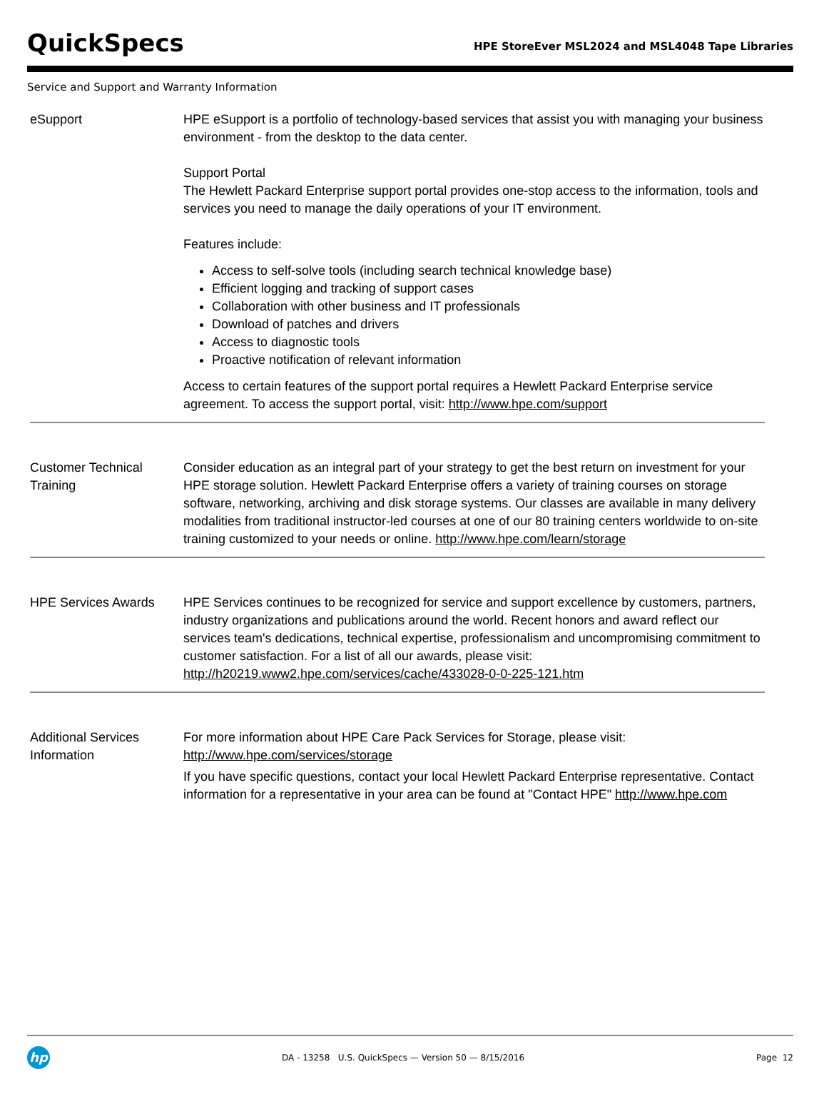QuickSpecs
HPE StoreEver MSL2024 and MSL4048 Tape Libraries
Service and Support and Warranty Information
| eSupport | HPE eSupport is a portfolio of technology-based services that assist you with managing your business environment - from the desktop to the data center. Support Portal The Hewlett Packard Enterprise support portal provides one-stop access to the information, tools and services you need to manage the daily operations of your IT environment. Features include: Access to self-solve tools (including search technical knowledge base) Efficient logging and tracking of support cases Collaboration with other business and IT professionals Download of patches and drivers Access to diagnostic tools Proactive notification of relevant information Access to certain features of the support portal requires a Hewlett Packard Enterprise service agreement. To access the support portal, visit: http://www.hpe.com/support |
| Customer Technical Training | Consider education as an integral part of your strategy to get the best return on investment for your HPE storage solution. Hewlett Packard Enterprise offers a variety of training courses on storage software, networking, archiving and disk storage systems. Our classes are available in many delivery modalities from traditional instructor-led courses at one of our 80 training centers worldwide to on-site training customized to your needs or online. http://www.hpe.com/learn/storage |
| HPE Services Awards | HPE Services continues to be recognized for service and support excellence by customers, partners, industry organizations and publications around the world. Recent honors and award reflect our services team's dedications, technical expertise, professionalism and uncompromising commitment to customer satisfaction. For a list of all our awards, please visit: http://h20219.www2.hpe.com/services/cache/433028-0-0-225-121.htm |
| Additional Services Information | For more information about HPE Care Pack Services for Storage, please visit: http://www.hpe.com/services/storage If you have specific questions, contact your local Hewlett Packard Enterprise representative. Contact information for a representative in your area can be found at "Contact HPE" http://www.hpe.com |
hp
DA - 13258 U.S. QuickSpecs — Version 50 — 8/15/2016
Page 12